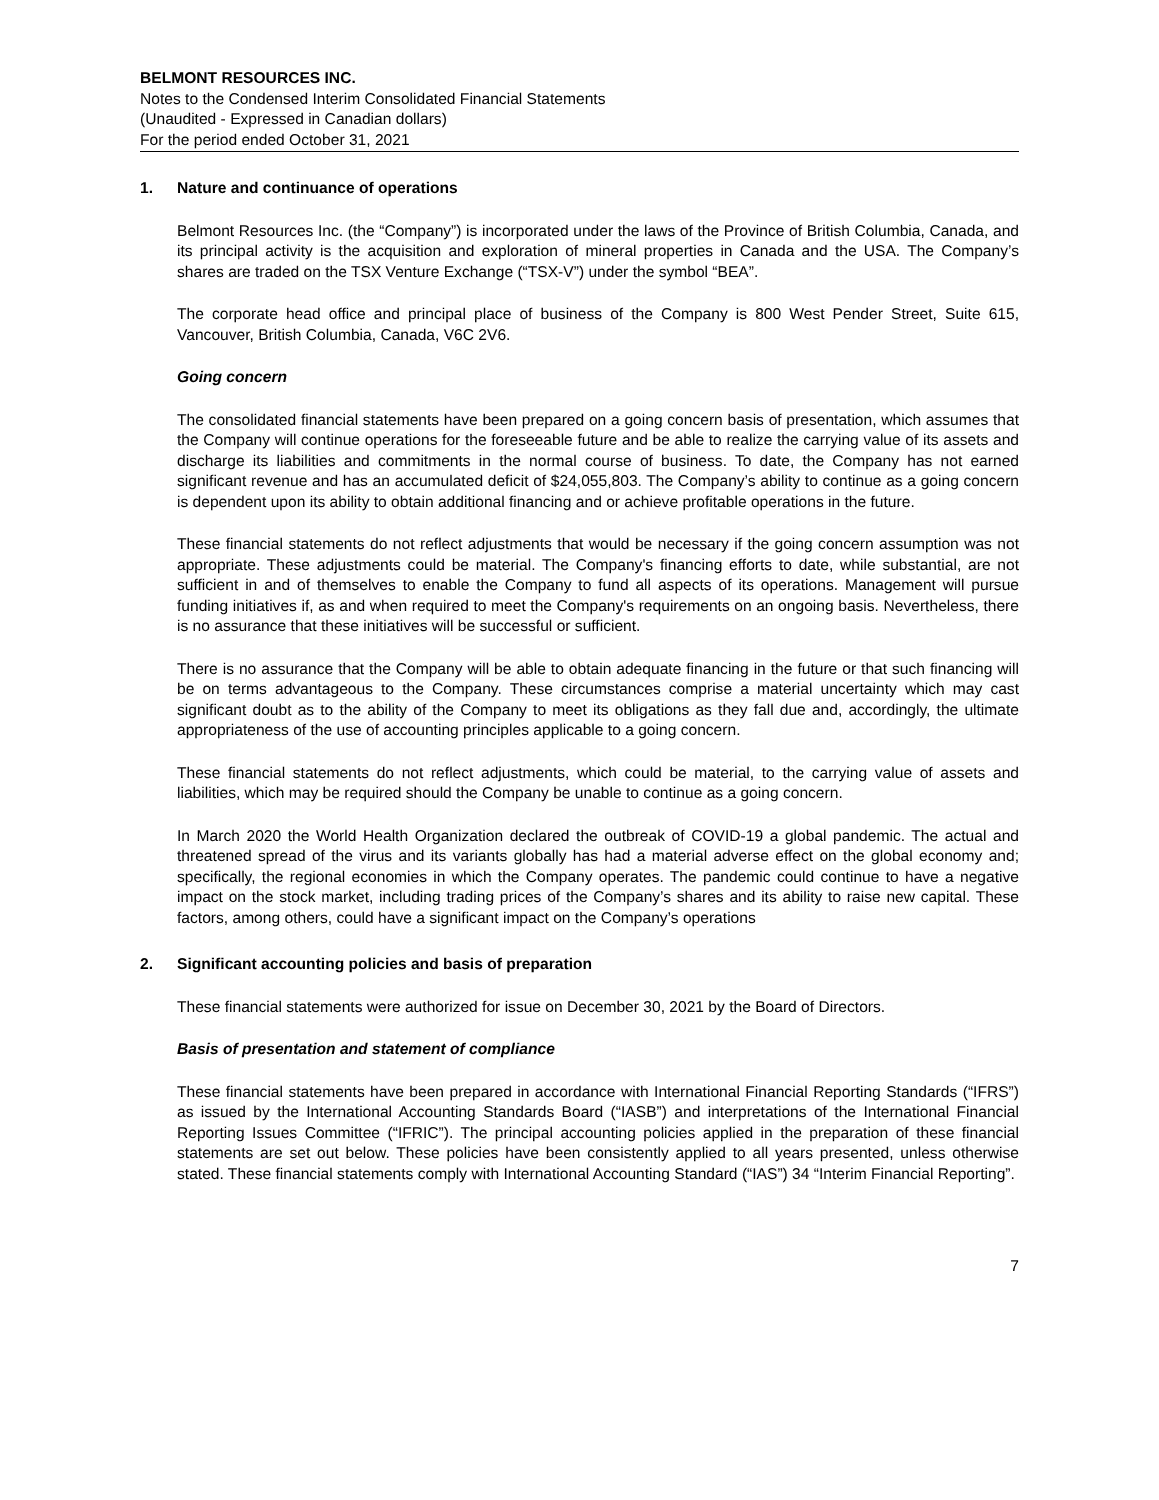BELMONT RESOURCES INC.
Notes to the Condensed Interim Consolidated Financial Statements
(Unaudited - Expressed in Canadian dollars)
For the period ended October 31, 2021
1. Nature and continuance of operations
Belmont Resources Inc. (the “Company”) is incorporated under the laws of the Province of British Columbia, Canada, and its principal activity is the acquisition and exploration of mineral properties in Canada and the USA. The Company’s shares are traded on the TSX Venture Exchange (“TSX-V”) under the symbol “BEA”.
The corporate head office and principal place of business of the Company is 800 West Pender Street, Suite 615, Vancouver, British Columbia, Canada, V6C 2V6.
Going concern
The consolidated financial statements have been prepared on a going concern basis of presentation, which assumes that the Company will continue operations for the foreseeable future and be able to realize the carrying value of its assets and discharge its liabilities and commitments in the normal course of business. To date, the Company has not earned significant revenue and has an accumulated deficit of $24,055,803. The Company’s ability to continue as a going concern is dependent upon its ability to obtain additional financing and or achieve profitable operations in the future.
These financial statements do not reflect adjustments that would be necessary if the going concern assumption was not appropriate. These adjustments could be material. The Company's financing efforts to date, while substantial, are not sufficient in and of themselves to enable the Company to fund all aspects of its operations. Management will pursue funding initiatives if, as and when required to meet the Company's requirements on an ongoing basis. Nevertheless, there is no assurance that these initiatives will be successful or sufficient.
There is no assurance that the Company will be able to obtain adequate financing in the future or that such financing will be on terms advantageous to the Company. These circumstances comprise a material uncertainty which may cast significant doubt as to the ability of the Company to meet its obligations as they fall due and, accordingly, the ultimate appropriateness of the use of accounting principles applicable to a going concern.
These financial statements do not reflect adjustments, which could be material, to the carrying value of assets and liabilities, which may be required should the Company be unable to continue as a going concern.
In March 2020 the World Health Organization declared the outbreak of COVID-19 a global pandemic. The actual and threatened spread of the virus and its variants globally has had a material adverse effect on the global economy and; specifically, the regional economies in which the Company operates. The pandemic could continue to have a negative impact on the stock market, including trading prices of the Company’s shares and its ability to raise new capital. These factors, among others, could have a significant impact on the Company’s operations
2. Significant accounting policies and basis of preparation
These financial statements were authorized for issue on December 30, 2021 by the Board of Directors.
Basis of presentation and statement of compliance
These financial statements have been prepared in accordance with International Financial Reporting Standards (“IFRS”) as issued by the International Accounting Standards Board (“IASB”) and interpretations of the International Financial Reporting Issues Committee (“IFRIC”). The principal accounting policies applied in the preparation of these financial statements are set out below. These policies have been consistently applied to all years presented, unless otherwise stated. These financial statements comply with International Accounting Standard (“IAS”) 34 “Interim Financial Reporting”.
7